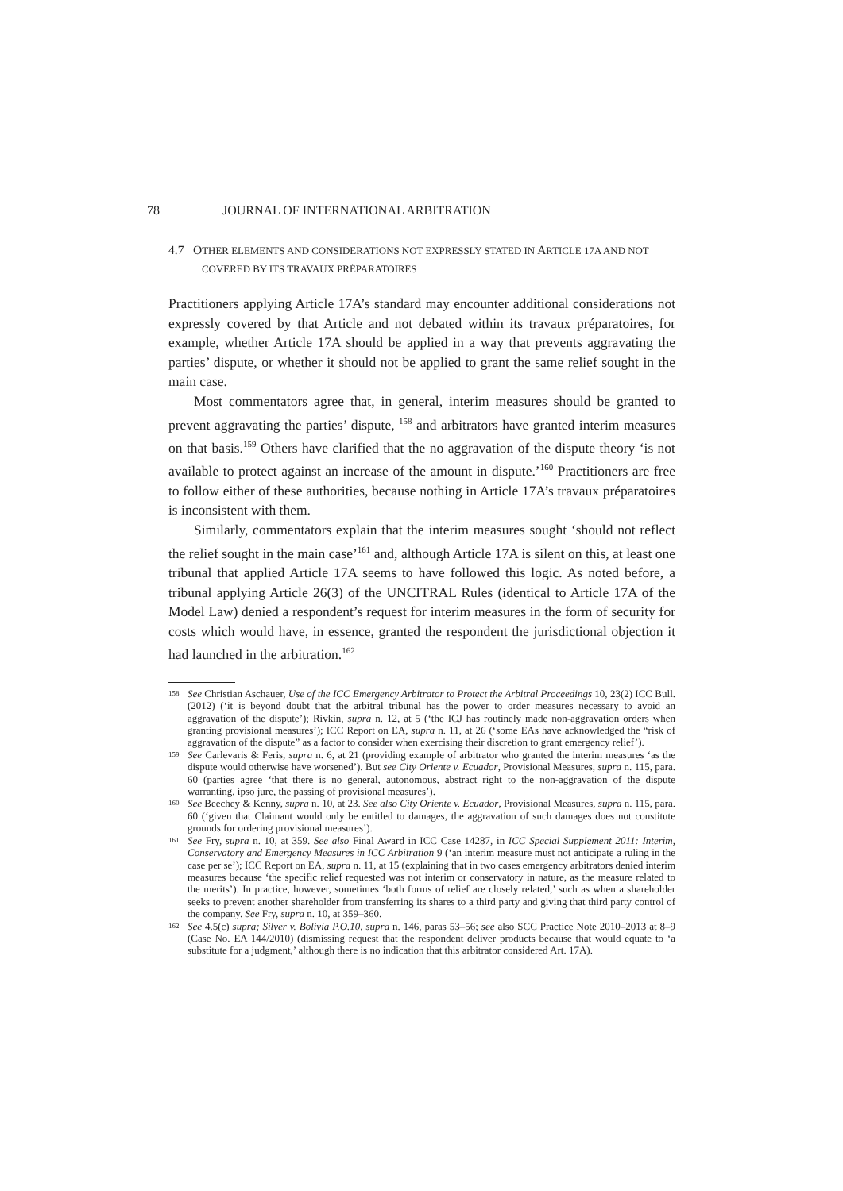78 JOURNAL OF INTERNATIONAL ARBITRATION
4.7 OTHER ELEMENTS AND CONSIDERATIONS NOT EXPRESSLY STATED IN ARTICLE 17A AND NOT COVERED BY ITS TRAVAUX PRÉPARATOIRES
Practitioners applying Article 17A’s standard may encounter additional considerations not expressly covered by that Article and not debated within its travaux préparatoires, for example, whether Article 17A should be applied in a way that prevents aggravating the parties’ dispute, or whether it should not be applied to grant the same relief sought in the main case.
Most commentators agree that, in general, interim measures should be granted to prevent aggravating the parties’ dispute, <sup>158</sup> and arbitrators have granted interim measures on that basis.<sup>159</sup> Others have clarified that the no aggravation of the dispute theory ‘is not available to protect against an increase of the amount in dispute.’<sup>160</sup> Practitioners are free to follow either of these authorities, because nothing in Article 17A’s travaux préparatoires is inconsistent with them.
Similarly, commentators explain that the interim measures sought ‘should not reflect the relief sought in the main case’<sup>161</sup> and, although Article 17A is silent on this, at least one tribunal that applied Article 17A seems to have followed this logic. As noted before, a tribunal applying Article 26(3) of the UNCITRAL Rules (identical to Article 17A of the Model Law) denied a respondent’s request for interim measures in the form of security for costs which would have, in essence, granted the respondent the jurisdictional objection it had launched in the arbitration.<sup>162</sup>
158 See Christian Aschauer, Use of the ICC Emergency Arbitrator to Protect the Arbitral Proceedings 10, 23(2) ICC Bull. (2012) (‘it is beyond doubt that the arbitral tribunal has the power to order measures necessary to avoid an aggravation of the dispute’); Rivkin, supra n. 12, at 5 (‘the ICJ has routinely made non-aggravation orders when granting provisional measures’); ICC Report on EA, supra n. 11, at 26 (‘some EAs have acknowledged the “risk of aggravation of the dispute” as a factor to consider when exercising their discretion to grant emergency relief’).
159 See Carlevaris & Feris, supra n. 6, at 21 (providing example of arbitrator who granted the interim measures ‘as the dispute would otherwise have worsened’). But see City Oriente v. Ecuador, Provisional Measures, supra n. 115, para. 60 (parties agree ‘that there is no general, autonomous, abstract right to the non-aggravation of the dispute warranting, ipso jure, the passing of provisional measures’).
160 See Beechey & Kenny, supra n. 10, at 23. See also City Oriente v. Ecuador, Provisional Measures, supra n. 115, para. 60 (‘given that Claimant would only be entitled to damages, the aggravation of such damages does not constitute grounds for ordering provisional measures’).
161 See Fry, supra n. 10, at 359. See also Final Award in ICC Case 14287, in ICC Special Supplement 2011: Interim, Conservatory and Emergency Measures in ICC Arbitration 9 (‘an interim measure must not anticipate a ruling in the case per se’); ICC Report on EA, supra n. 11, at 15 (explaining that in two cases emergency arbitrators denied interim measures because ‘the specific relief requested was not interim or conservatory in nature, as the measure related to the merits’). In practice, however, sometimes ‘both forms of relief are closely related,’ such as when a shareholder seeks to prevent another shareholder from transferring its shares to a third party and giving that third party control of the company. See Fry, supra n. 10, at 359–360.
162 See 4.5(c) supra; Silver v. Bolivia P.O.10, supra n. 146, paras 53–56; see also SCC Practice Note 2010–2013 at 8–9 (Case No. EA 144/2010) (dismissing request that the respondent deliver products because that would equate to ‘a substitute for a judgment,’ although there is no indication that this arbitrator considered Art. 17A).